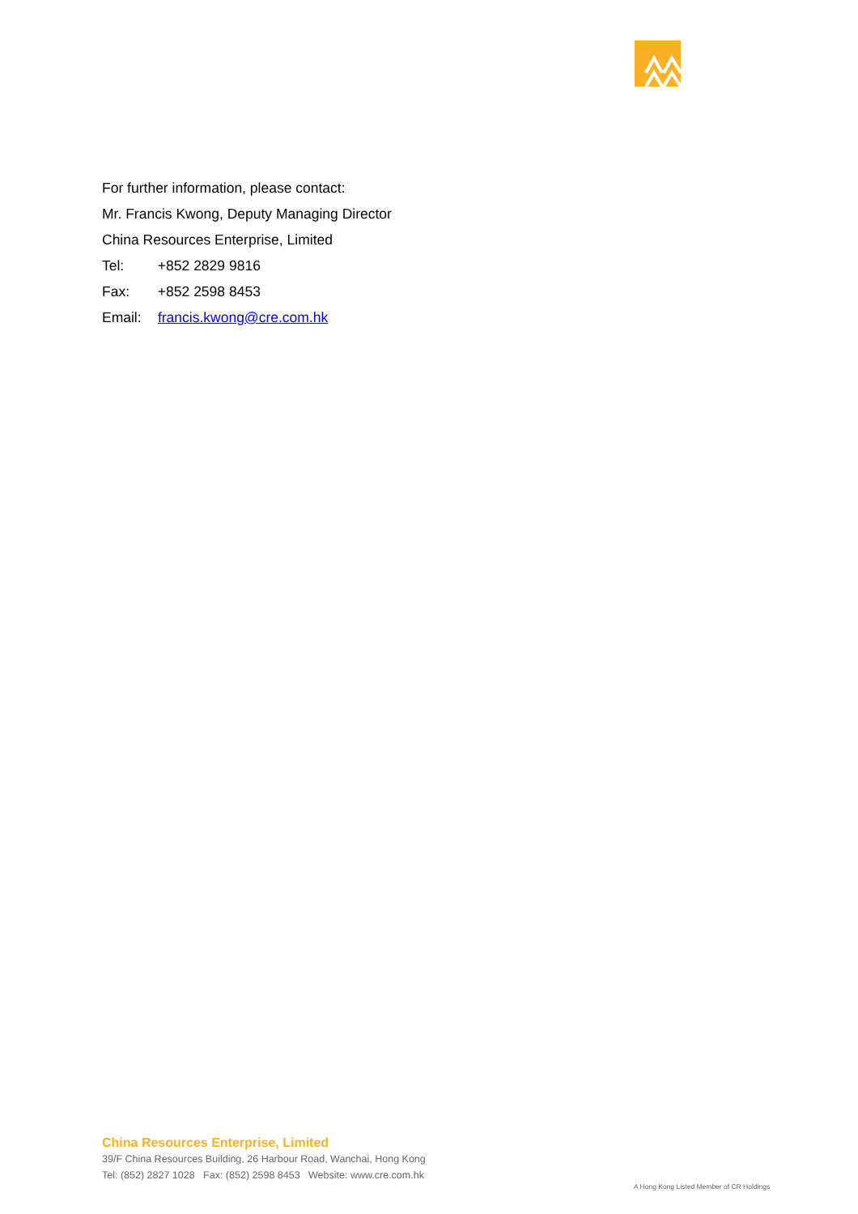For further information, please contact:
Mr. Francis Kwong, Deputy Managing Director
China Resources Enterprise, Limited
Tel: +852 2829 9816
Fax: +852 2598 8453
Email: francis.kwong@cre.com.hk
China Resources Enterprise, Limited
39/F China Resources Building, 26 Harbour Road, Wanchai, Hong Kong
Tel: (852) 2827 1028 Fax: (852) 2598 8453 Website: www.cre.com.hk
A Hong Kong Listed Member of CR Holdings